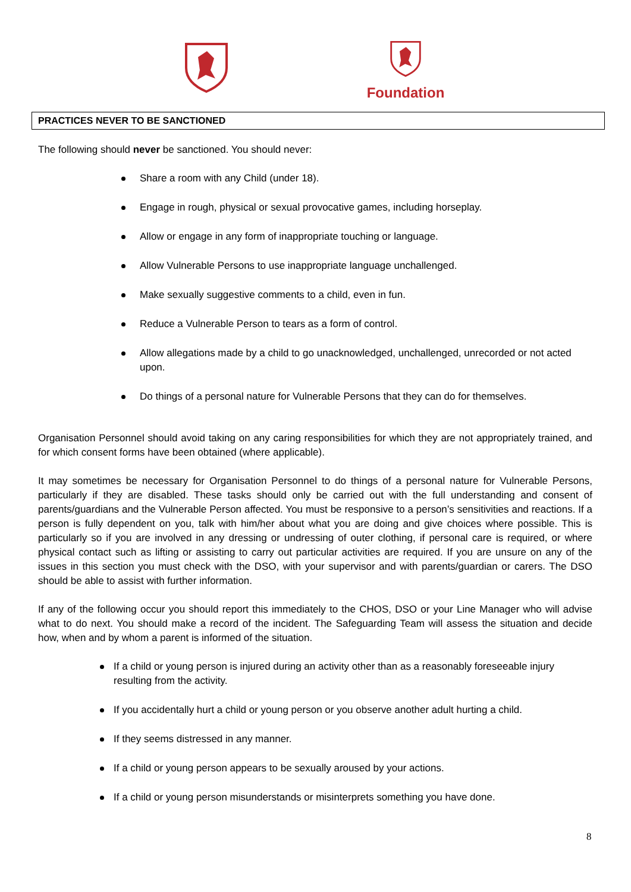Foundation
PRACTICES NEVER TO BE SANCTIONED
The following should never be sanctioned. You should never:
Share a room with any Child (under 18).
Engage in rough, physical or sexual provocative games, including horseplay.
Allow or engage in any form of inappropriate touching or language.
Allow Vulnerable Persons to use inappropriate language unchallenged.
Make sexually suggestive comments to a child, even in fun.
Reduce a Vulnerable Person to tears as a form of control.
Allow allegations made by a child to go unacknowledged, unchallenged, unrecorded or not acted upon.
Do things of a personal nature for Vulnerable Persons that they can do for themselves.
Organisation Personnel should avoid taking on any caring responsibilities for which they are not appropriately trained, and for which consent forms have been obtained (where applicable).
It may sometimes be necessary for Organisation Personnel to do things of a personal nature for Vulnerable Persons, particularly if they are disabled. These tasks should only be carried out with the full understanding and consent of parents/guardians and the Vulnerable Person affected. You must be responsive to a person’s sensitivities and reactions. If a person is fully dependent on you, talk with him/her about what you are doing and give choices where possible. This is particularly so if you are involved in any dressing or undressing of outer clothing, if personal care is required, or where physical contact such as lifting or assisting to carry out particular activities are required. If you are unsure on any of the issues in this section you must check with the DSO, with your supervisor and with parents/guardian or carers. The DSO should be able to assist with further information.
If any of the following occur you should report this immediately to the CHOS, DSO or your Line Manager who will advise what to do next. You should make a record of the incident. The Safeguarding Team will assess the situation and decide how, when and by whom a parent is informed of the situation.
If a child or young person is injured during an activity other than as a reasonably foreseeable injury resulting from the activity.
If you accidentally hurt a child or young person or you observe another adult hurting a child.
If they seems distressed in any manner.
If a child or young person appears to be sexually aroused by your actions.
If a child or young person misunderstands or misinterprets something you have done.
8